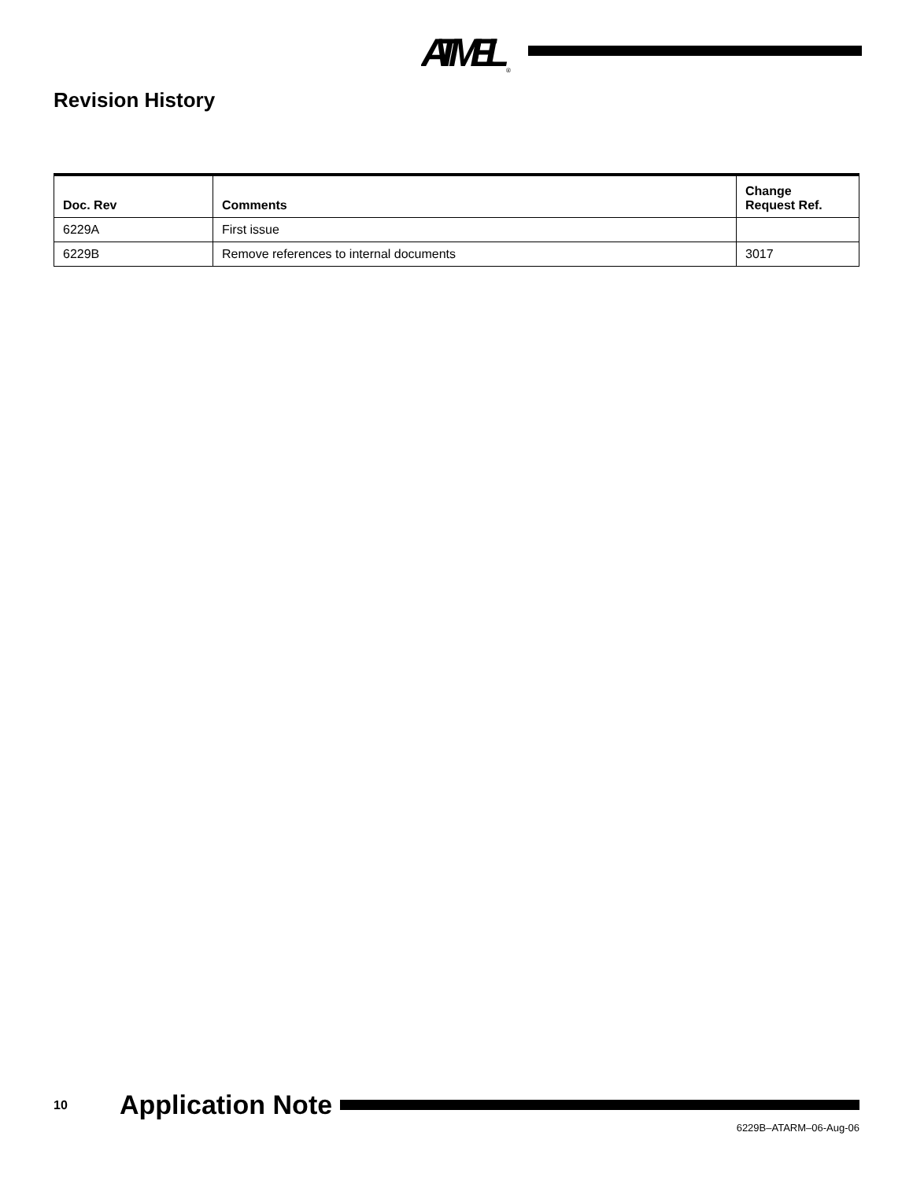ATMEL
®
Revision History
| Doc. Rev | Comments | Change Request Ref. |
| --- | --- | --- |
| 6229A | First issue | |
| 6229B | Remove references to internal documents | 3017 |
10 Application Note
6229B–ATARM–06-Aug-06